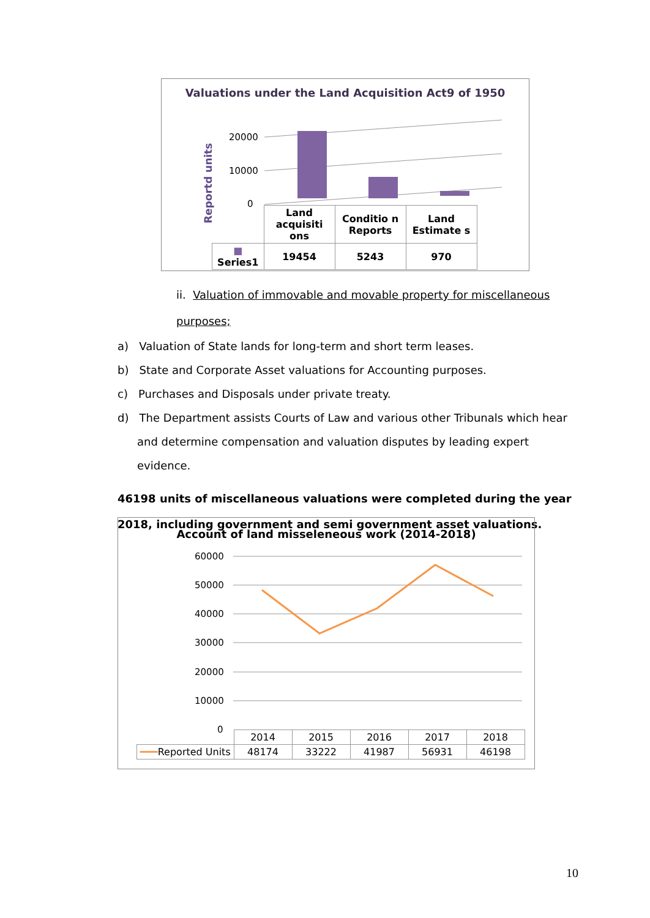Valuations under the Land Acquisition Act9 of 1950
20000
10000
0
Reportd units
| | Land acquisiti ons | Conditio n Reports | Land Estimate s |
| ■ Series1 | 19454 | 5243 | 970 |
ii. Valuation of immovable and movable property for miscellaneous purposes;
a) Valuation of State lands for long-term and short term leases.
b) State and Corporate Asset valuations for Accounting purposes.
c) Purchases and Disposals under private treaty.
d) The Department assists Courts of Law and various other Tribunals which hear and determine compensation and valuation disputes by leading expert evidence.
46198 units of miscellaneous valuations were completed during the year 2018, including government and semi government asset valuations.
Account of land misseleneous work (2014-2018)
60000
50000
40000
30000
20000
10000
0
| | 2014 | 2015 | 2016 | 2017 | 2018 |
| ━━━ Reported Units | 48174 | 33222 | 41987 | 56931 | 46198 |
10